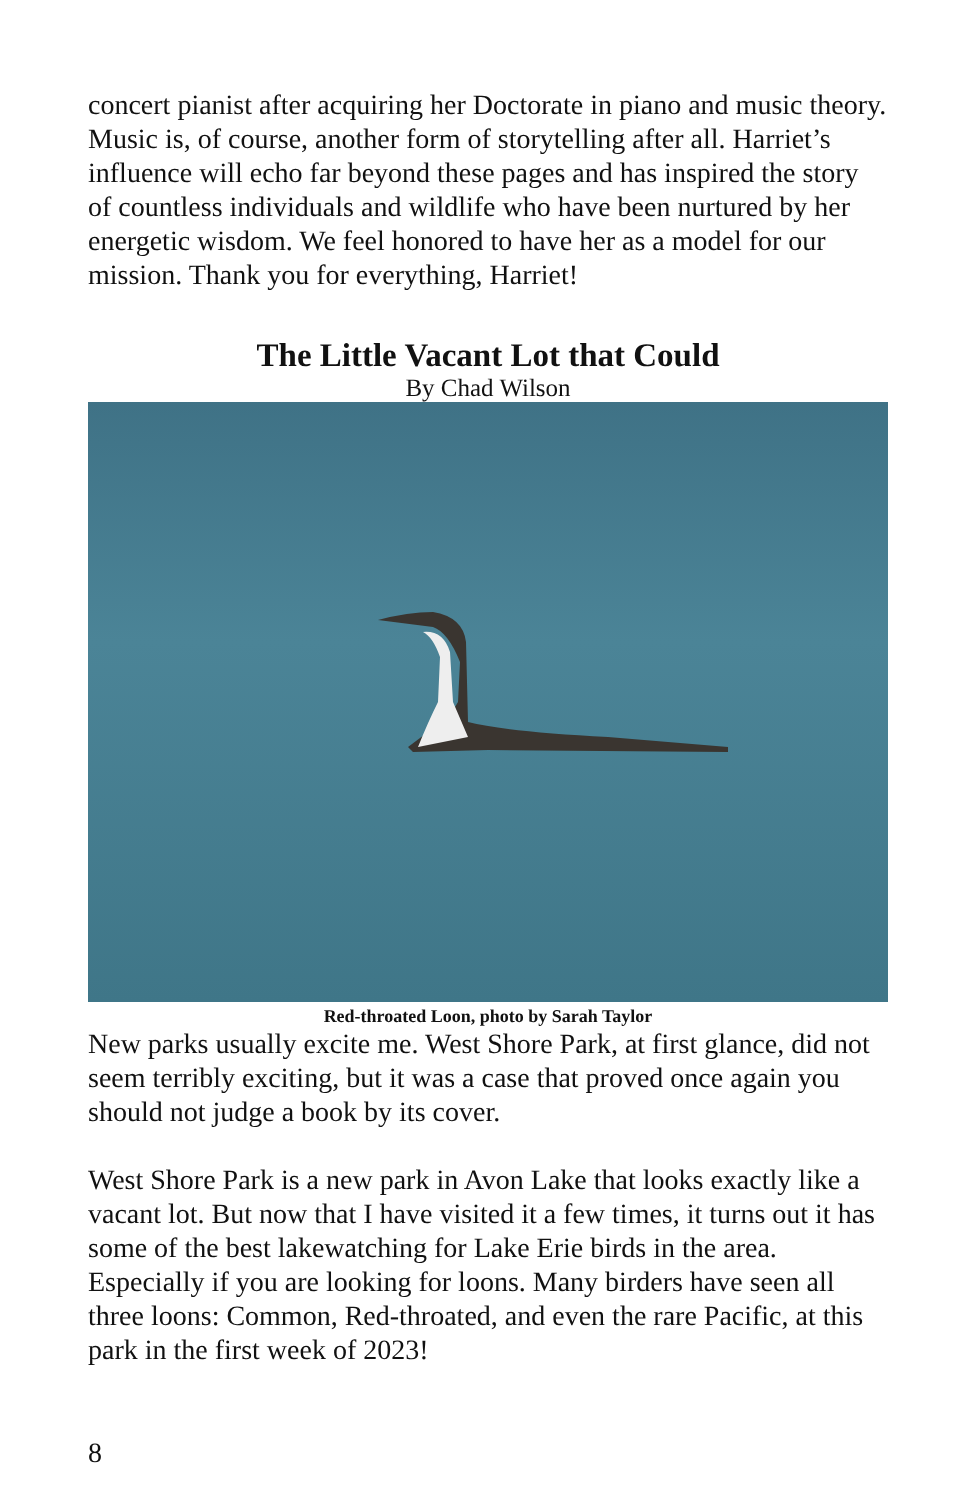concert pianist after acquiring her Doctorate in piano and music theory. Music is, of course, another form of storytelling after all. Harriet’s influence will echo far beyond these pages and has inspired the story of countless individuals and wildlife who have been nurtured by her energetic wisdom. We feel honored to have her as a model for our mission. Thank you for everything, Harriet!
The Little Vacant Lot that Could
By Chad Wilson
Red-throated Loon, photo by Sarah Taylor
New parks usually excite me. West Shore Park, at first glance, did not seem terribly exciting, but it was a case that proved once again you should not judge a book by its cover.
West Shore Park is a new park in Avon Lake that looks exactly like a vacant lot. But now that I have visited it a few times, it turns out it has some of the best lakewatching for Lake Erie birds in the area. Especially if you are looking for loons. Many birders have seen all three loons: Common, Red-throated, and even the rare Pacific, at this park in the first week of 2023!
8